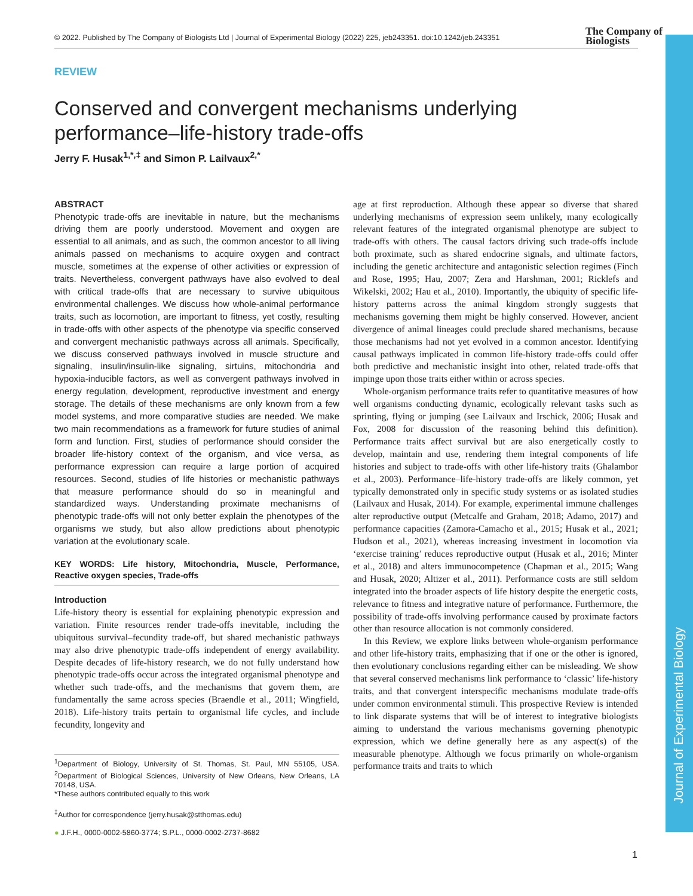© 2022. Published by The Company of Biologists Ltd | Journal of Experimental Biology (2022) 225, jeb243351. doi:10.1242/jeb.243351
The Company of
Biologists
Journal of Experimental Biology
REVIEW
Conserved and convergent mechanisms underlying performance–life-history trade-offs
Jerry F. Husak<sup>1,*,‡</sup> and Simon P. Lailvaux<sup>2,*</sup>
ABSTRACT
Phenotypic trade-offs are inevitable in nature, but the mechanisms driving them are poorly understood. Movement and oxygen are essential to all animals, and as such, the common ancestor to all living animals passed on mechanisms to acquire oxygen and contract muscle, sometimes at the expense of other activities or expression of traits. Nevertheless, convergent pathways have also evolved to deal with critical trade-offs that are necessary to survive ubiquitous environmental challenges. We discuss how whole-animal performance traits, such as locomotion, are important to fitness, yet costly, resulting in trade-offs with other aspects of the phenotype via specific conserved and convergent mechanistic pathways across all animals. Specifically, we discuss conserved pathways involved in muscle structure and signaling, insulin/insulin-like signaling, sirtuins, mitochondria and hypoxia-inducible factors, as well as convergent pathways involved in energy regulation, development, reproductive investment and energy storage. The details of these mechanisms are only known from a few model systems, and more comparative studies are needed. We make two main recommendations as a framework for future studies of animal form and function. First, studies of performance should consider the broader life-history context of the organism, and vice versa, as performance expression can require a large portion of acquired resources. Second, studies of life histories or mechanistic pathways that measure performance should do so in meaningful and standardized ways. Understanding proximate mechanisms of phenotypic trade-offs will not only better explain the phenotypes of the organisms we study, but also allow predictions about phenotypic variation at the evolutionary scale.
KEY WORDS: Life history, Mitochondria, Muscle, Performance, Reactive oxygen species, Trade-offs
Introduction
Life-history theory is essential for explaining phenotypic expression and variation. Finite resources render trade-offs inevitable, including the ubiquitous survival–fecundity trade-off, but shared mechanistic pathways may also drive phenotypic trade-offs independent of energy availability. Despite decades of life-history research, we do not fully understand how phenotypic trade-offs occur across the integrated organismal phenotype and whether such trade-offs, and the mechanisms that govern them, are fundamentally the same across species (Braendle et al., 2011; Wingfield, 2018). Life-history traits pertain to organismal life cycles, and include fecundity, longevity and
<sup>1</sup> Department of Biology, University of St. Thomas, St. Paul, MN 55105, USA. <sup>2</sup>Department of Biological Sciences, University of New Orleans, New Orleans, LA 70148, USA.
*These authors contributed equally to this work
<sup>‡</sup> Author for correspondence (jerry.husak@stthomas.edu)
● J.F.H., 0000-0002-5860-3774; S.P.L., 0000-0002-2737-8682
age at first reproduction. Although these appear so diverse that shared underlying mechanisms of expression seem unlikely, many ecologically relevant features of the integrated organismal phenotype are subject to trade-offs with others. The causal factors driving such trade-offs include both proximate, such as shared endocrine signals, and ultimate factors, including the genetic architecture and antagonistic selection regimes (Finch and Rose, 1995; Hau, 2007; Zera and Harshman, 2001; Ricklefs and Wikelski, 2002; Hau et al., 2010). Importantly, the ubiquity of specific life-history patterns across the animal kingdom strongly suggests that mechanisms governing them might be highly conserved. However, ancient divergence of animal lineages could preclude shared mechanisms, because those mechanisms had not yet evolved in a common ancestor. Identifying causal pathways implicated in common life-history trade-offs could offer both predictive and mechanistic insight into other, related trade-offs that impinge upon those traits either within or across species.
Whole-organism performance traits refer to quantitative measures of how well organisms conducting dynamic, ecologically relevant tasks such as sprinting, flying or jumping (see Lailvaux and Irschick, 2006; Husak and Fox, 2008 for discussion of the reasoning behind this definition). Performance traits affect survival but are also energetically costly to develop, maintain and use, rendering them integral components of life histories and subject to trade-offs with other life-history traits (Ghalambor et al., 2003). Performance–life-history trade-offs are likely common, yet typically demonstrated only in specific study systems or as isolated studies (Lailvaux and Husak, 2014). For example, experimental immune challenges alter reproductive output (Metcalfe and Graham, 2018; Adamo, 2017) and performance capacities (Zamora-Camacho et al., 2015; Husak et al., 2021; Hudson et al., 2021), whereas increasing investment in locomotion via ‘exercise training’ reduces reproductive output (Husak et al., 2016; Minter et al., 2018) and alters immunocompetence (Chapman et al., 2015; Wang and Husak, 2020; Altizer et al., 2011). Performance costs are still seldom integrated into the broader aspects of life history despite the energetic costs, relevance to fitness and integrative nature of performance. Furthermore, the possibility of trade-offs involving performance caused by proximate factors other than resource allocation is not commonly considered.
In this Review, we explore links between whole-organism performance and other life-history traits, emphasizing that if one or the other is ignored, then evolutionary conclusions regarding either can be misleading. We show that several conserved mechanisms link performance to ‘classic’ life-history traits, and that convergent interspecific mechanisms modulate trade-offs under common environmental stimuli. This prospective Review is intended to link disparate systems that will be of interest to integrative biologists aiming to understand the various mechanisms governing phenotypic expression, which we define generally here as any aspect(s) of the measurable phenotype. Although we focus primarily on whole-organism performance traits and traits to which
1